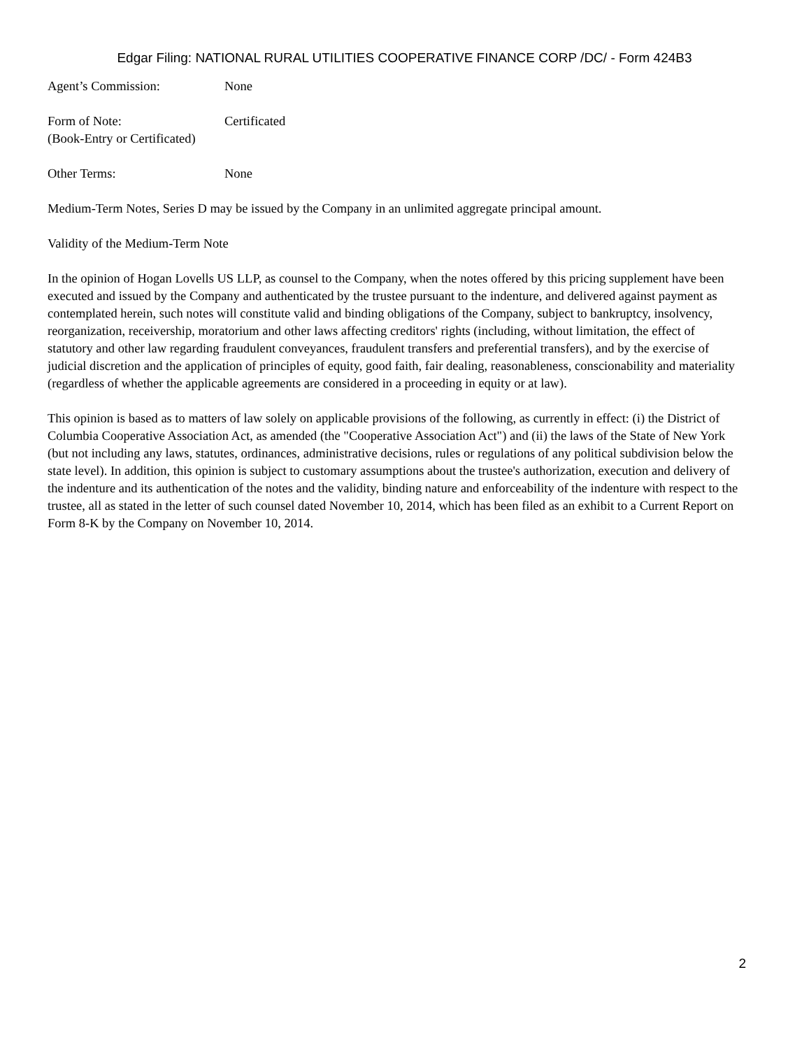Edgar Filing: NATIONAL RURAL UTILITIES COOPERATIVE FINANCE CORP /DC/ - Form 424B3
Agent’s Commission: None
Form of Note:
(Book-Entry or Certificated)
Certificated
Other Terms: None
Medium-Term Notes, Series D may be issued by the Company in an unlimited aggregate principal amount.
Validity of the Medium-Term Note
In the opinion of Hogan Lovells US LLP, as counsel to the Company, when the notes offered by this pricing supplement have been executed and issued by the Company and authenticated by the trustee pursuant to the indenture, and delivered against payment as contemplated herein, such notes will constitute valid and binding obligations of the Company, subject to bankruptcy, insolvency, reorganization, receivership, moratorium and other laws affecting creditors' rights (including, without limitation, the effect of statutory and other law regarding fraudulent conveyances, fraudulent transfers and preferential transfers), and by the exercise of judicial discretion and the application of principles of equity, good faith, fair dealing, reasonableness, conscionability and materiality (regardless of whether the applicable agreements are considered in a proceeding in equity or at law).
This opinion is based as to matters of law solely on applicable provisions of the following, as currently in effect: (i) the District of Columbia Cooperative Association Act, as amended (the "Cooperative Association Act") and (ii) the laws of the State of New York (but not including any laws, statutes, ordinances, administrative decisions, rules or regulations of any political subdivision below the state level). In addition, this opinion is subject to customary assumptions about the trustee's authorization, execution and delivery of the indenture and its authentication of the notes and the validity, binding nature and enforceability of the indenture with respect to the trustee, all as stated in the letter of such counsel dated November 10, 2014, which has been filed as an exhibit to a Current Report on Form 8-K by the Company on November 10, 2014.
2